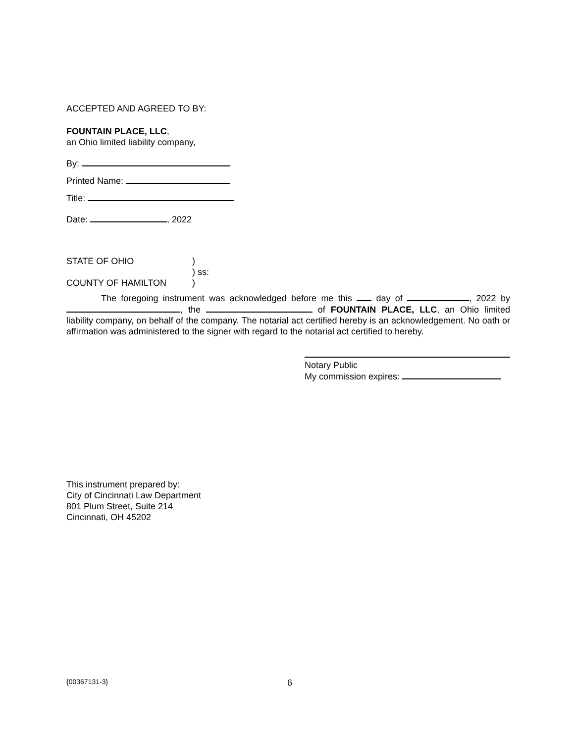ACCEPTED AND AGREED TO BY:
FOUNTAIN PLACE, LLC,
an Ohio limited liability company,
By:
Printed Name:
Title:
Date: , 2022
| STATE OF OHIO | ) |
| | ) ss: |
| COUNTY OF HAMILTON | ) |
The foregoing instrument was acknowledged before me this day of , 2022 by , the of FOUNTAIN PLACE, LLC, an Ohio limited liability company, on behalf of the company. The notarial act certified hereby is an acknowledgement. No oath or affirmation was administered to the signer with regard to the notarial act certified to hereby.
Notary Public
My commission expires:
This instrument prepared by:
City of Cincinnati Law Department
801 Plum Street, Suite 214
Cincinnati, OH 45202
{00367131-3} 6